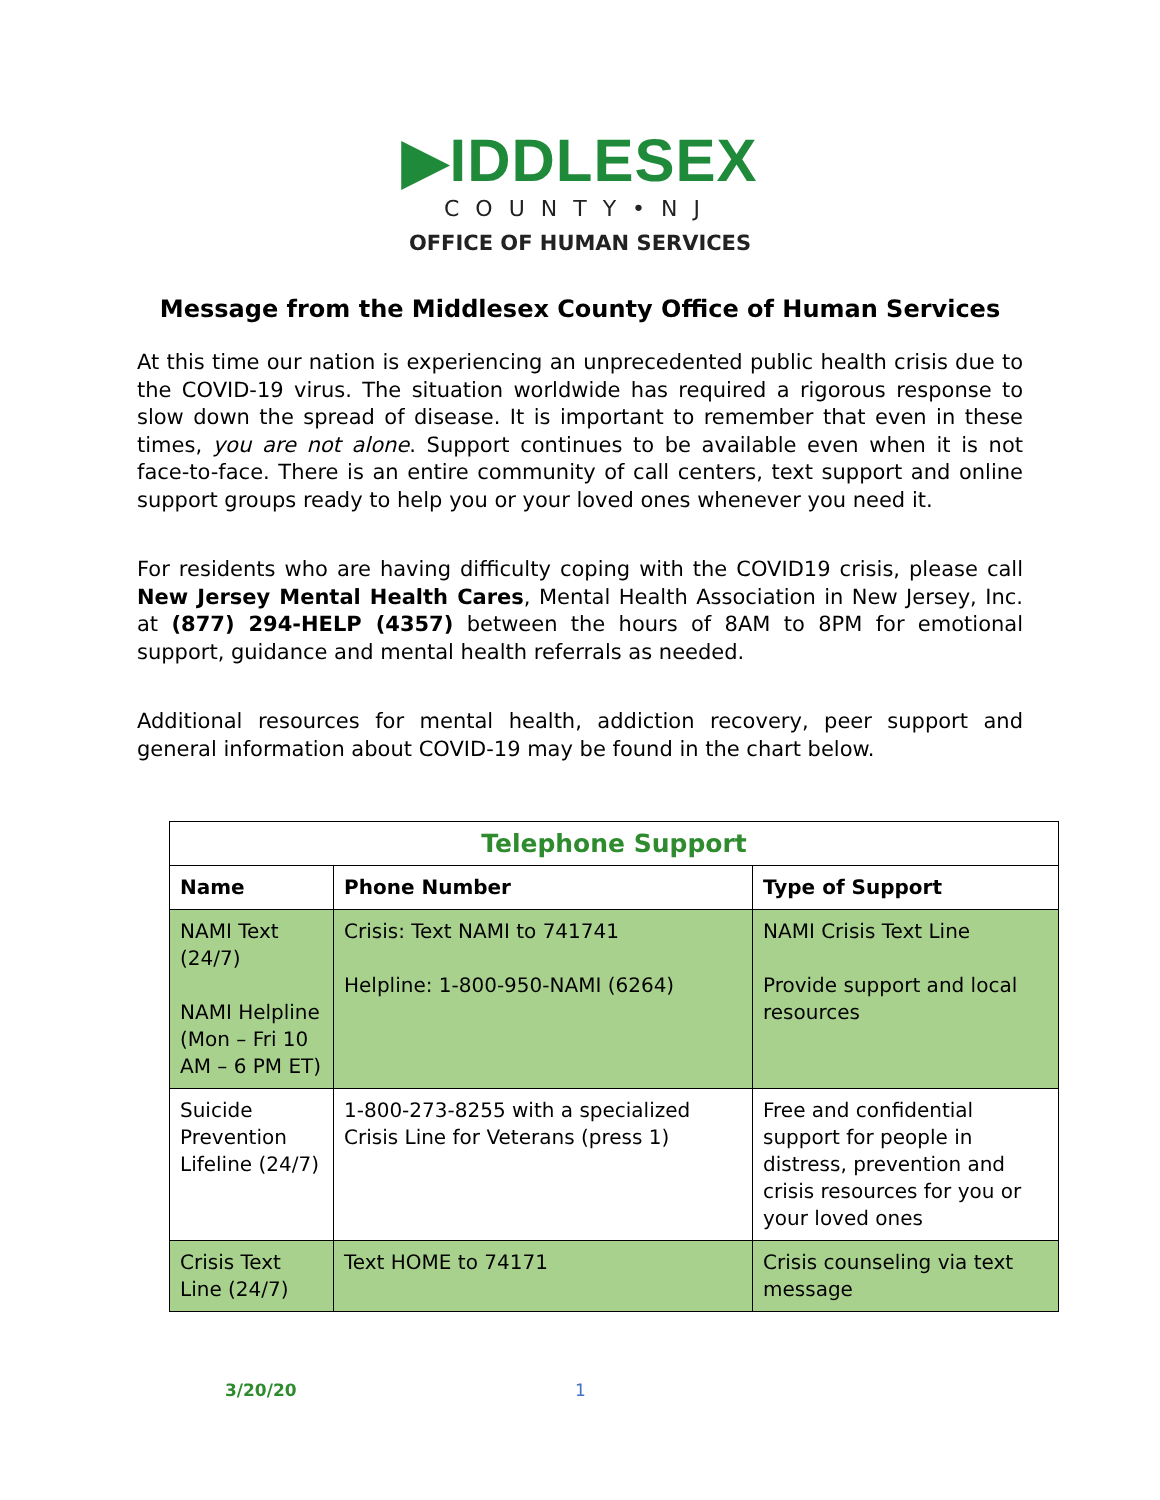▶IDDLESEX
COUNTY•NJ
OFFICE OF HUMAN SERVICES
Message from the Middlesex County Office of Human Services
At this time our nation is experiencing an unprecedented public health crisis due to the COVID-19 virus. The situation worldwide has required a rigorous response to slow down the spread of disease. It is important to remember that even in these times, you are not alone. Support continues to be available even when it is not face-to-face. There is an entire community of call centers, text support and online support groups ready to help you or your loved ones whenever you need it.
For residents who are having difficulty coping with the COVID19 crisis, please call New Jersey Mental Health Cares, Mental Health Association in New Jersey, Inc. at (877) 294-HELP (4357) between the hours of 8AM to 8PM for emotional support, guidance and mental health referrals as needed.
Additional resources for mental health, addiction recovery, peer support and general information about COVID-19 may be found in the chart below.
| Telephone Support | | |
| --- | --- | --- |
| Name | Phone Number | Type of Support |
| NAMI Text (24/7) NAMI Helpline (Mon – Fri 10 AM – 6 PM ET) | Crisis: Text NAMI to 741741 Helpline: 1-800-950-NAMI (6264) | NAMI Crisis Text Line Provide support and local resources |
| Suicide Prevention Lifeline (24/7) | 1-800-273-8255 with a specialized Crisis Line for Veterans (press 1) | Free and confidential support for people in distress, prevention and crisis resources for you or your loved ones |
| Crisis Text Line (24/7) | Text HOME to 74171 | Crisis counseling via text message |
3/20/20 1